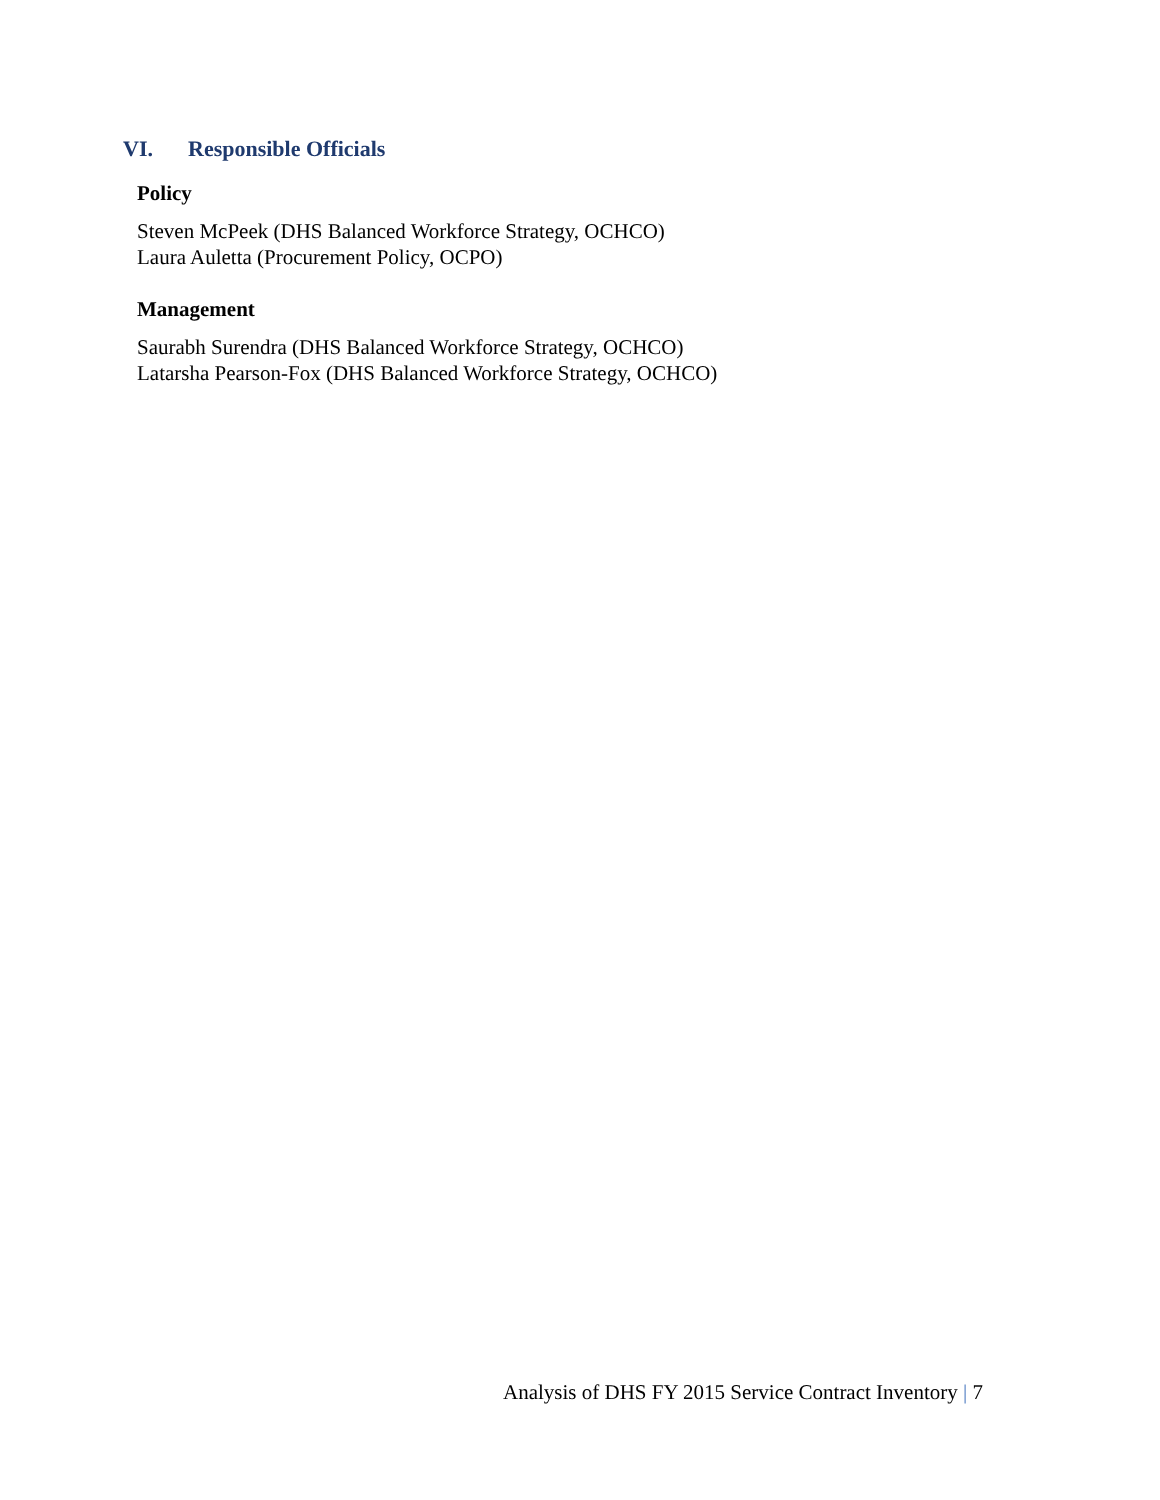VI. Responsible Officials
Policy
Steven McPeek (DHS Balanced Workforce Strategy, OCHCO)
Laura Auletta (Procurement Policy, OCPO)
Management
Saurabh Surendra (DHS Balanced Workforce Strategy, OCHCO)
Latarsha Pearson-Fox (DHS Balanced Workforce Strategy, OCHCO)
Analysis of DHS FY 2015 Service Contract Inventory | 7